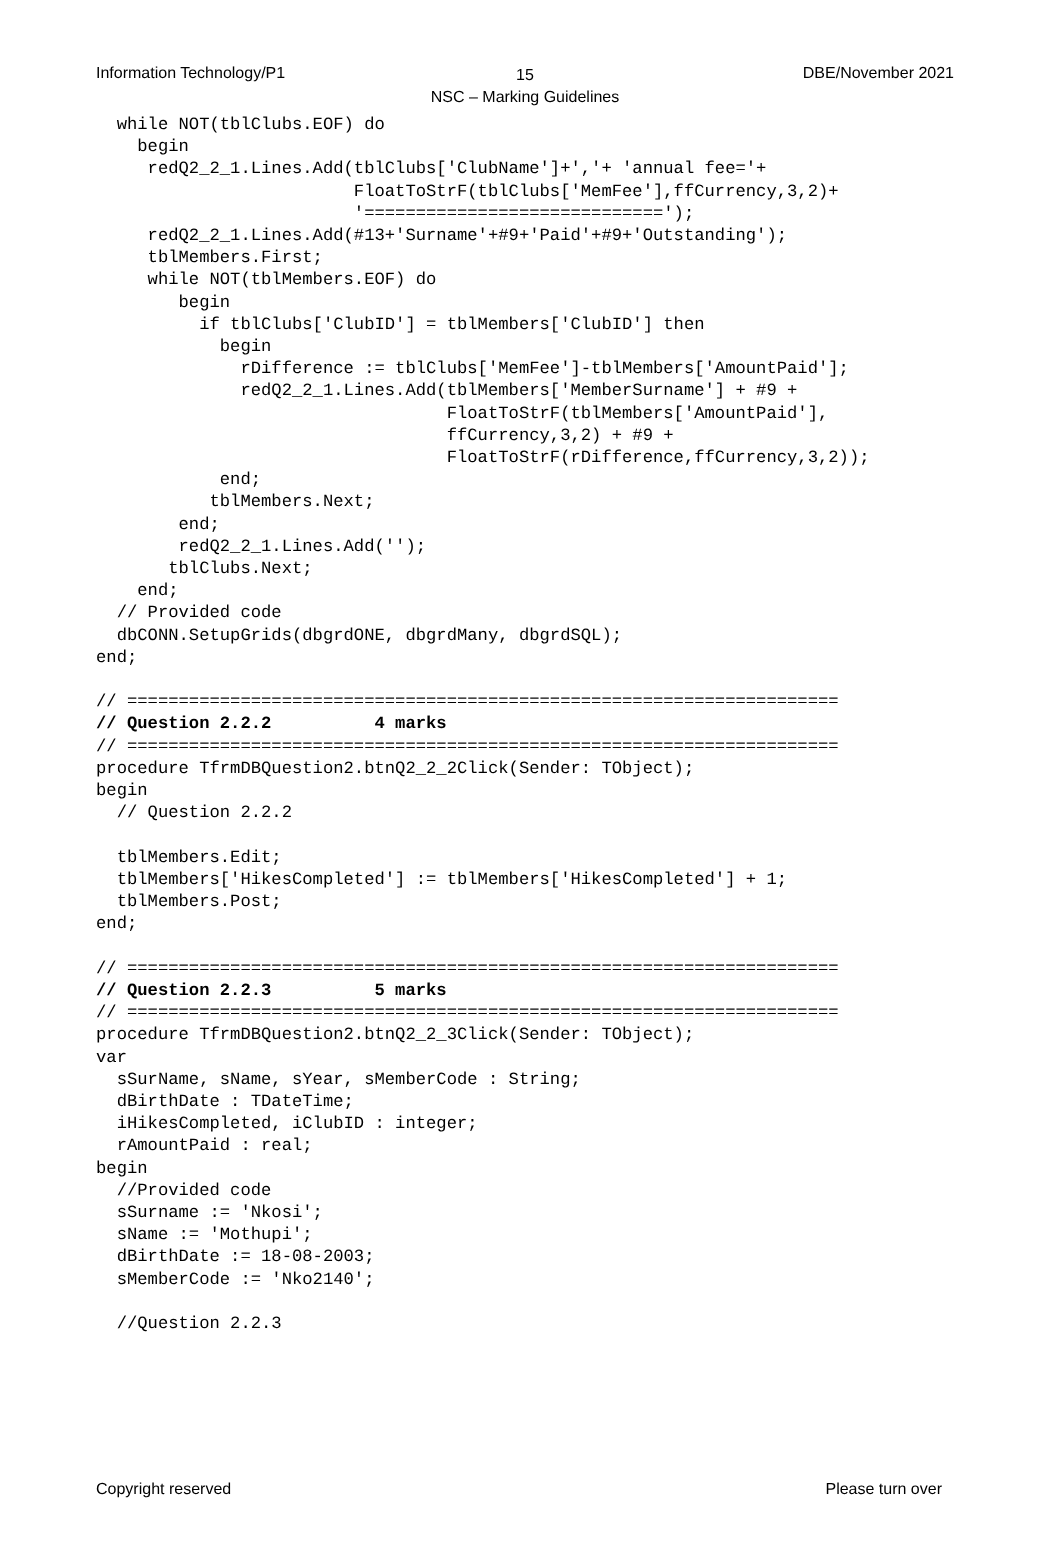Information Technology/P1
15
NSC – Marking Guidelines
DBE/November 2021
  while NOT(tblClubs.EOF) do
    begin
     redQ2_2_1.Lines.Add(tblClubs['ClubName']+','+ 'annual fee='+
                         FloatToStrF(tblClubs['MemFee'],ffCurrency,3,2)+
                         '=============================');
     redQ2_2_1.Lines.Add(#13+'Surname'+#9+'Paid'+#9+'Outstanding');
     tblMembers.First;
     while NOT(tblMembers.EOF) do
        begin
          if tblClubs['ClubID'] = tblMembers['ClubID'] then
            begin
              rDifference := tblClubs['MemFee']-tblMembers['AmountPaid'];
              redQ2_2_1.Lines.Add(tblMembers['MemberSurname'] + #9 +
                                  FloatToStrF(tblMembers['AmountPaid'],
                                  ffCurrency,3,2) + #9 +
                                  FloatToStrF(rDifference,ffCurrency,3,2));
            end;
           tblMembers.Next;
        end;
        redQ2_2_1.Lines.Add('');
       tblClubs.Next;
    end;
  // Provided code
  dbCONN.SetupGrids(dbgrdONE, dbgrdMany, dbgrdSQL);
end;

// =====================================================================
// Question 2.2.2          4 marks
// =====================================================================
procedure TfrmDBQuestion2.btnQ2_2_2Click(Sender: TObject);
begin
  // Question 2.2.2

  tblMembers.Edit;
  tblMembers['HikesCompleted'] := tblMembers['HikesCompleted'] + 1;
  tblMembers.Post;
end;

// =====================================================================
// Question 2.2.3          5 marks
// =====================================================================
procedure TfrmDBQuestion2.btnQ2_2_3Click(Sender: TObject);
var
  sSurName, sName, sYear, sMemberCode : String;
  dBirthDate : TDateTime;
  iHikesCompleted, iClubID : integer;
  rAmountPaid : real;
begin
  //Provided code
  sSurname := 'Nkosi';
  sName := 'Mothupi';
  dBirthDate := 18-08-2003;
  sMemberCode := 'Nko2140';

  //Question 2.2.3
Copyright reserved Please turn over